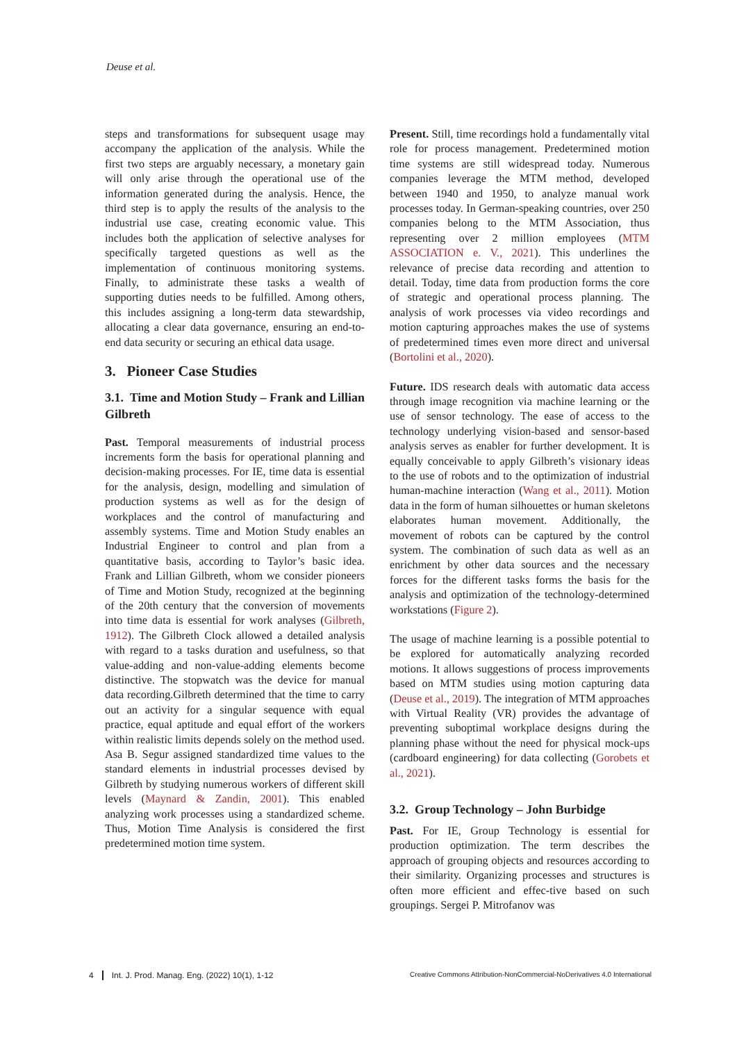Deuse et al.
steps and transformations for subsequent usage may accompany the application of the analysis. While the first two steps are arguably necessary, a monetary gain will only arise through the operational use of the information generated during the analysis. Hence, the third step is to apply the results of the analysis to the industrial use case, creating economic value. This includes both the application of selective analyses for specifically targeted questions as well as the implementation of continuous monitoring systems. Finally, to administrate these tasks a wealth of supporting duties needs to be fulfilled. Among others, this includes assigning a long-term data stewardship, allocating a clear data governance, ensuring an end-to-end data security or securing an ethical data usage.
3. Pioneer Case Studies
3.1. Time and Motion Study – Frank and Lillian Gilbreth
Past. Temporal measurements of industrial process increments form the basis for operational planning and decision-making processes. For IE, time data is essential for the analysis, design, modelling and simulation of production systems as well as for the design of workplaces and the control of manufacturing and assembly systems. Time and Motion Study enables an Industrial Engineer to control and plan from a quantitative basis, according to Taylor’s basic idea. Frank and Lillian Gilbreth, whom we consider pioneers of Time and Motion Study, recognized at the beginning of the 20th century that the conversion of movements into time data is essential for work analyses (Gilbreth, 1912). The Gilbreth Clock allowed a detailed analysis with regard to a tasks duration and usefulness, so that value-adding and non-value-adding elements become distinctive. The stopwatch was the device for manual data recording.Gilbreth determined that the time to carry out an activity for a singular sequence with equal practice, equal aptitude and equal effort of the workers within realistic limits depends solely on the method used. Asa B. Segur assigned standardized time values to the standard elements in industrial processes devised by Gilbreth by studying numerous workers of different skill levels (Maynard & Zandin, 2001). This enabled analyzing work processes using a standardized scheme. Thus, Motion Time Analysis is considered the first predetermined motion time system.
Present. Still, time recordings hold a fundamentally vital role for process management. Predetermined motion time systems are still widespread today. Numerous companies leverage the MTM method, developed between 1940 and 1950, to analyze manual work processes today. In German-speaking countries, over 250 companies belong to the MTM Association, thus representing over 2 million employees (MTM ASSOCIATION e. V., 2021). This underlines the relevance of precise data recording and attention to detail. Today, time data from production forms the core of strategic and operational process planning. The analysis of work processes via video recordings and motion capturing approaches makes the use of systems of predetermined times even more direct and universal (Bortolini et al., 2020).
Future. IDS research deals with automatic data access through image recognition via machine learning or the use of sensor technology. The ease of access to the technology underlying vision-based and sensor-based analysis serves as enabler for further development. It is equally conceivable to apply Gilbreth’s visionary ideas to the use of robots and to the optimization of industrial human-machine interaction (Wang et al., 2011). Motion data in the form of human silhouettes or human skeletons elaborates human movement. Additionally, the movement of robots can be captured by the control system. The combination of such data as well as an enrichment by other data sources and the necessary forces for the different tasks forms the basis for the analysis and optimization of the technology-determined workstations (Figure 2).
The usage of machine learning is a possible potential to be explored for automatically analyzing recorded motions. It allows suggestions of process improvements based on MTM studies using motion capturing data (Deuse et al., 2019). The integration of MTM approaches with Virtual Reality (VR) provides the advantage of preventing suboptimal workplace designs during the planning phase without the need for physical mock-ups (cardboard engineering) for data collecting (Gorobets et al., 2021).
3.2. Group Technology – John Burbidge
Past. For IE, Group Technology is essential for production optimization. The term describes the approach of grouping objects and resources according to their similarity. Organizing processes and structures is often more efficient and effec-tive based on such groupings. Sergei P. Mitrofanov was
4 Int. J. Prod. Manag. Eng. (2022) 10(1), 1-12
Creative Commons Attribution-NonCommercial-NoDerivatives 4.0 International